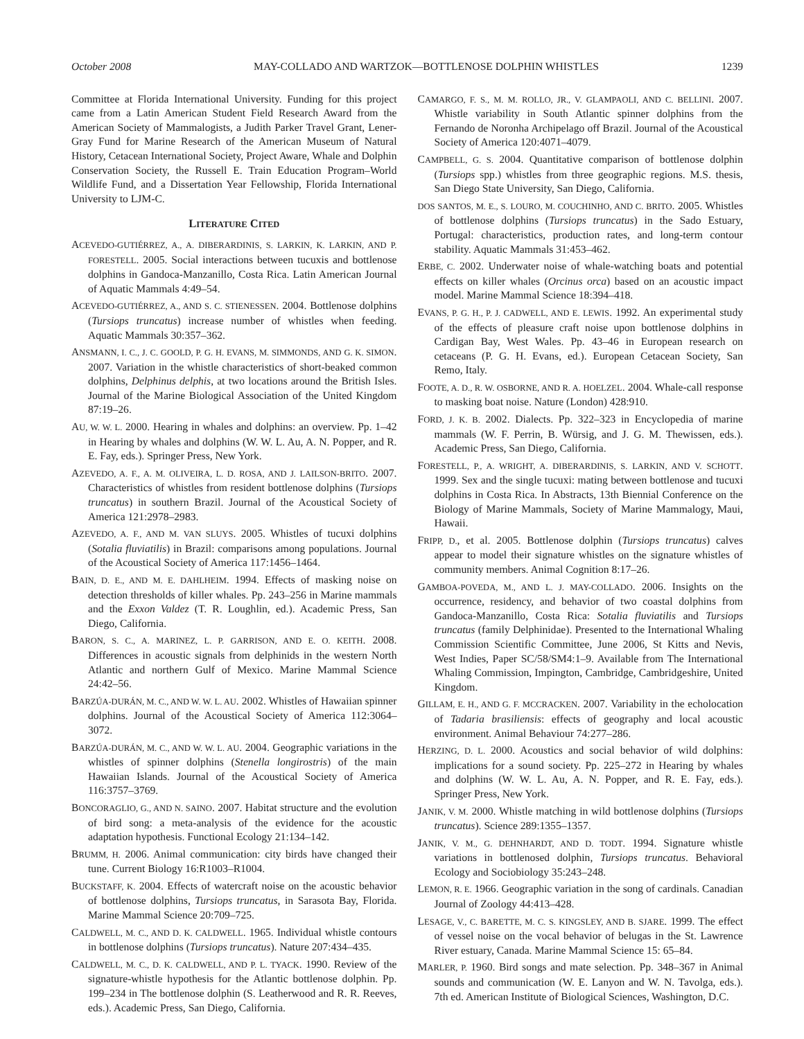October 2008 MAY-COLLADO AND WARTZOK—BOTTLENOSE DOLPHIN WHISTLES 1239
Committee at Florida International University. Funding for this project came from a Latin American Student Field Research Award from the American Society of Mammalogists, a Judith Parker Travel Grant, Lener-Gray Fund for Marine Research of the American Museum of Natural History, Cetacean International Society, Project Aware, Whale and Dolphin Conservation Society, the Russell E. Train Education Program–World Wildlife Fund, and a Dissertation Year Fellowship, Florida International University to LJM-C.
LITERATURE CITED
ACEVEDO-GUTIÉRREZ, A., A. DIBERARDINIS, S. LARKIN, K. LARKIN, AND P. FORESTELL. 2005. Social interactions between tucuxis and bottlenose dolphins in Gandoca-Manzanillo, Costa Rica. Latin American Journal of Aquatic Mammals 4:49–54.
ACEVEDO-GUTIÉRREZ, A., AND S. C. STIENESSEN. 2004. Bottlenose dolphins (Tursiops truncatus) increase number of whistles when feeding. Aquatic Mammals 30:357–362.
ANSMANN, I. C., J. C. GOOLD, P. G. H. EVANS, M. SIMMONDS, AND G. K. SIMON. 2007. Variation in the whistle characteristics of short-beaked common dolphins, Delphinus delphis, at two locations around the British Isles. Journal of the Marine Biological Association of the United Kingdom 87:19–26.
AU, W. W. L. 2000. Hearing in whales and dolphins: an overview. Pp. 1–42 in Hearing by whales and dolphins (W. W. L. Au, A. N. Popper, and R. E. Fay, eds.). Springer Press, New York.
AZEVEDO, A. F., A. M. OLIVEIRA, L. D. ROSA, AND J. LAILSON-BRITO. 2007. Characteristics of whistles from resident bottlenose dolphins (Tursiops truncatus) in southern Brazil. Journal of the Acoustical Society of America 121:2978–2983.
AZEVEDO, A. F., AND M. VAN SLUYS. 2005. Whistles of tucuxi dolphins (Sotalia fluviatilis) in Brazil: comparisons among populations. Journal of the Acoustical Society of America 117:1456–1464.
BAIN, D. E., AND M. E. DAHLHEIM. 1994. Effects of masking noise on detection thresholds of killer whales. Pp. 243–256 in Marine mammals and the Exxon Valdez (T. R. Loughlin, ed.). Academic Press, San Diego, California.
BARON, S. C., A. MARINEZ, L. P. GARRISON, AND E. O. KEITH. 2008. Differences in acoustic signals from delphinids in the western North Atlantic and northern Gulf of Mexico. Marine Mammal Science 24:42–56.
BARZÚA-DURÁN, M. C., AND W. W. L. AU. 2002. Whistles of Hawaiian spinner dolphins. Journal of the Acoustical Society of America 112:3064–3072.
BARZÚA-DURÁN, M. C., AND W. W. L. AU. 2004. Geographic variations in the whistles of spinner dolphins (Stenella longirostris) of the main Hawaiian Islands. Journal of the Acoustical Society of America 116:3757–3769.
BONCORAGLIO, G., AND N. SAINO. 2007. Habitat structure and the evolution of bird song: a meta-analysis of the evidence for the acoustic adaptation hypothesis. Functional Ecology 21:134–142.
BRUMM, H. 2006. Animal communication: city birds have changed their tune. Current Biology 16:R1003–R1004.
BUCKSTAFF, K. 2004. Effects of watercraft noise on the acoustic behavior of bottlenose dolphins, Tursiops truncatus, in Sarasota Bay, Florida. Marine Mammal Science 20:709–725.
CALDWELL, M. C., AND D. K. CALDWELL. 1965. Individual whistle contours in bottlenose dolphins (Tursiops truncatus). Nature 207:434–435.
CALDWELL, M. C., D. K. CALDWELL, AND P. L. TYACK. 1990. Review of the signature-whistle hypothesis for the Atlantic bottlenose dolphin. Pp. 199–234 in The bottlenose dolphin (S. Leatherwood and R. R. Reeves, eds.). Academic Press, San Diego, California.
CAMARGO, F. S., M. M. ROLLO, JR., V. GLAMPAOLI, AND C. BELLINI. 2007. Whistle variability in South Atlantic spinner dolphins from the Fernando de Noronha Archipelago off Brazil. Journal of the Acoustical Society of America 120:4071–4079.
CAMPBELL, G. S. 2004. Quantitative comparison of bottlenose dolphin (Tursiops spp.) whistles from three geographic regions. M.S. thesis, San Diego State University, San Diego, California.
DOS SANTOS, M. E., S. LOURO, M. COUCHINHO, AND C. BRITO. 2005. Whistles of bottlenose dolphins (Tursiops truncatus) in the Sado Estuary, Portugal: characteristics, production rates, and long-term contour stability. Aquatic Mammals 31:453–462.
ERBE, C. 2002. Underwater noise of whale-watching boats and potential effects on killer whales (Orcinus orca) based on an acoustic impact model. Marine Mammal Science 18:394–418.
EVANS, P. G. H., P. J. CADWELL, AND E. LEWIS. 1992. An experimental study of the effects of pleasure craft noise upon bottlenose dolphins in Cardigan Bay, West Wales. Pp. 43–46 in European research on cetaceans (P. G. H. Evans, ed.). European Cetacean Society, San Remo, Italy.
FOOTE, A. D., R. W. OSBORNE, AND R. A. HOELZEL. 2004. Whale-call response to masking boat noise. Nature (London) 428:910.
FORD, J. K. B. 2002. Dialects. Pp. 322–323 in Encyclopedia of marine mammals (W. F. Perrin, B. Würsig, and J. G. M. Thewissen, eds.). Academic Press, San Diego, California.
FORESTELL, P., A. WRIGHT, A. DIBERARDINIS, S. LARKIN, AND V. SCHOTT. 1999. Sex and the single tucuxi: mating between bottlenose and tucuxi dolphins in Costa Rica. In Abstracts, 13th Biennial Conference on the Biology of Marine Mammals, Society of Marine Mammalogy, Maui, Hawaii.
FRIPP, D., et al. 2005. Bottlenose dolphin (Tursiops truncatus) calves appear to model their signature whistles on the signature whistles of community members. Animal Cognition 8:17–26.
GAMBOA-POVEDA, M., AND L. J. MAY-COLLADO. 2006. Insights on the occurrence, residency, and behavior of two coastal dolphins from Gandoca-Manzanillo, Costa Rica: Sotalia fluviatilis and Tursiops truncatus (family Delphinidae). Presented to the International Whaling Commission Scientific Committee, June 2006, St Kitts and Nevis, West Indies, Paper SC/58/SM4:1–9. Available from The International Whaling Commission, Impington, Cambridge, Cambridgeshire, United Kingdom.
GILLAM, E. H., AND G. F. MCCRACKEN. 2007. Variability in the echolocation of Tadaria brasiliensis: effects of geography and local acoustic environment. Animal Behaviour 74:277–286.
HERZING, D. L. 2000. Acoustics and social behavior of wild dolphins: implications for a sound society. Pp. 225–272 in Hearing by whales and dolphins (W. W. L. Au, A. N. Popper, and R. E. Fay, eds.). Springer Press, New York.
JANIK, V. M. 2000. Whistle matching in wild bottlenose dolphins (Tursiops truncatus). Science 289:1355–1357.
JANIK, V. M., G. DEHNHARDT, AND D. TODT. 1994. Signature whistle variations in bottlenosed dolphin, Tursiops truncatus. Behavioral Ecology and Sociobiology 35:243–248.
LEMON, R. E. 1966. Geographic variation in the song of cardinals. Canadian Journal of Zoology 44:413–428.
LESAGE, V., C. BARETTE, M. C. S. KINGSLEY, AND B. SJARE. 1999. The effect of vessel noise on the vocal behavior of belugas in the St. Lawrence River estuary, Canada. Marine Mammal Science 15: 65–84.
MARLER, P. 1960. Bird songs and mate selection. Pp. 348–367 in Animal sounds and communication (W. E. Lanyon and W. N. Tavolga, eds.). 7th ed. American Institute of Biological Sciences, Washington, D.C.